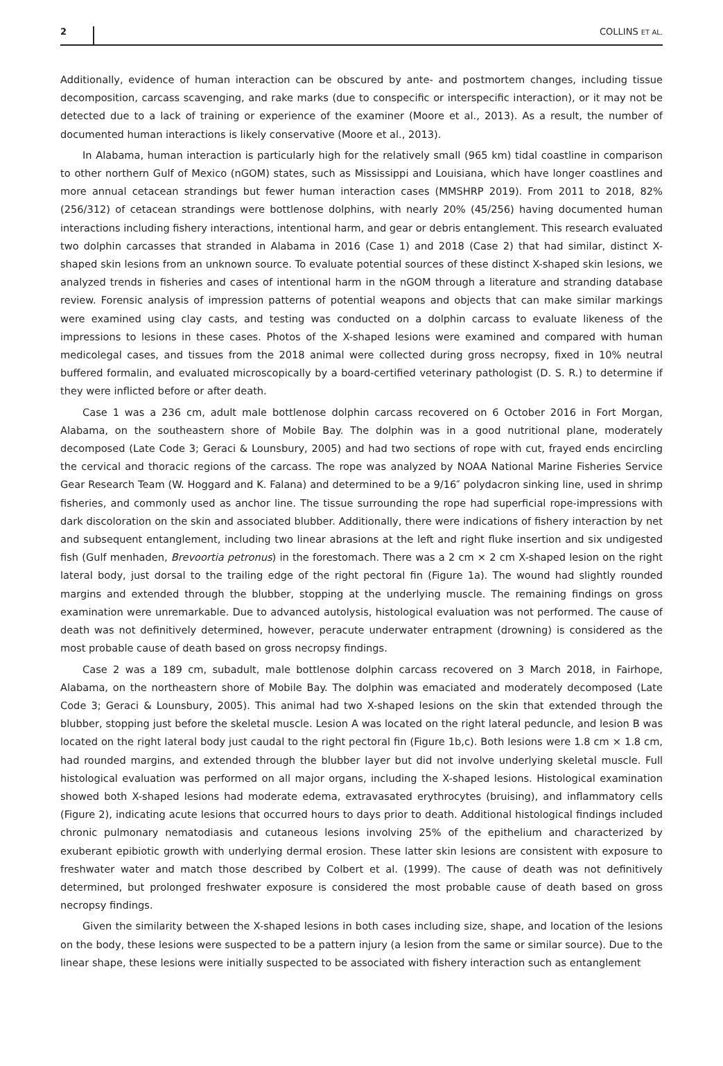2 COLLINS ET AL.
Additionally, evidence of human interaction can be obscured by ante- and postmortem changes, including tissue decomposition, carcass scavenging, and rake marks (due to conspecific or interspecific interaction), or it may not be detected due to a lack of training or experience of the examiner (Moore et al., 2013). As a result, the number of documented human interactions is likely conservative (Moore et al., 2013).
In Alabama, human interaction is particularly high for the relatively small (965 km) tidal coastline in comparison to other northern Gulf of Mexico (nGOM) states, such as Mississippi and Louisiana, which have longer coastlines and more annual cetacean strandings but fewer human interaction cases (MMSHRP 2019). From 2011 to 2018, 82% (256/312) of cetacean strandings were bottlenose dolphins, with nearly 20% (45/256) having documented human interactions including fishery interactions, intentional harm, and gear or debris entanglement. This research evaluated two dolphin carcasses that stranded in Alabama in 2016 (Case 1) and 2018 (Case 2) that had similar, distinct X-shaped skin lesions from an unknown source. To evaluate potential sources of these distinct X-shaped skin lesions, we analyzed trends in fisheries and cases of intentional harm in the nGOM through a literature and stranding database review. Forensic analysis of impression patterns of potential weapons and objects that can make similar markings were examined using clay casts, and testing was conducted on a dolphin carcass to evaluate likeness of the impressions to lesions in these cases. Photos of the X-shaped lesions were examined and compared with human medicolegal cases, and tissues from the 2018 animal were collected during gross necropsy, fixed in 10% neutral buffered formalin, and evaluated microscopically by a board-certified veterinary pathologist (D. S. R.) to determine if they were inflicted before or after death.
Case 1 was a 236 cm, adult male bottlenose dolphin carcass recovered on 6 October 2016 in Fort Morgan, Alabama, on the southeastern shore of Mobile Bay. The dolphin was in a good nutritional plane, moderately decomposed (Late Code 3; Geraci & Lounsbury, 2005) and had two sections of rope with cut, frayed ends encircling the cervical and thoracic regions of the carcass. The rope was analyzed by NOAA National Marine Fisheries Service Gear Research Team (W. Hoggard and K. Falana) and determined to be a 9/16″ polydacron sinking line, used in shrimp fisheries, and commonly used as anchor line. The tissue surrounding the rope had superficial rope-impressions with dark discoloration on the skin and associated blubber. Additionally, there were indications of fishery interaction by net and subsequent entanglement, including two linear abrasions at the left and right fluke insertion and six undigested fish (Gulf menhaden, Brevoortia petronus) in the forestomach. There was a 2 cm × 2 cm X-shaped lesion on the right lateral body, just dorsal to the trailing edge of the right pectoral fin (Figure 1a). The wound had slightly rounded margins and extended through the blubber, stopping at the underlying muscle. The remaining findings on gross examination were unremarkable. Due to advanced autolysis, histological evaluation was not performed. The cause of death was not definitively determined, however, peracute underwater entrapment (drowning) is considered as the most probable cause of death based on gross necropsy findings.
Case 2 was a 189 cm, subadult, male bottlenose dolphin carcass recovered on 3 March 2018, in Fairhope, Alabama, on the northeastern shore of Mobile Bay. The dolphin was emaciated and moderately decomposed (Late Code 3; Geraci & Lounsbury, 2005). This animal had two X-shaped lesions on the skin that extended through the blubber, stopping just before the skeletal muscle. Lesion A was located on the right lateral peduncle, and lesion B was located on the right lateral body just caudal to the right pectoral fin (Figure 1b,c). Both lesions were 1.8 cm × 1.8 cm, had rounded margins, and extended through the blubber layer but did not involve underlying skeletal muscle. Full histological evaluation was performed on all major organs, including the X-shaped lesions. Histological examination showed both X-shaped lesions had moderate edema, extravasated erythrocytes (bruising), and inflammatory cells (Figure 2), indicating acute lesions that occurred hours to days prior to death. Additional histological findings included chronic pulmonary nematodiasis and cutaneous lesions involving 25% of the epithelium and characterized by exuberant epibiotic growth with underlying dermal erosion. These latter skin lesions are consistent with exposure to freshwater water and match those described by Colbert et al. (1999). The cause of death was not definitively determined, but prolonged freshwater exposure is considered the most probable cause of death based on gross necropsy findings.
Given the similarity between the X-shaped lesions in both cases including size, shape, and location of the lesions on the body, these lesions were suspected to be a pattern injury (a lesion from the same or similar source). Due to the linear shape, these lesions were initially suspected to be associated with fishery interaction such as entanglement